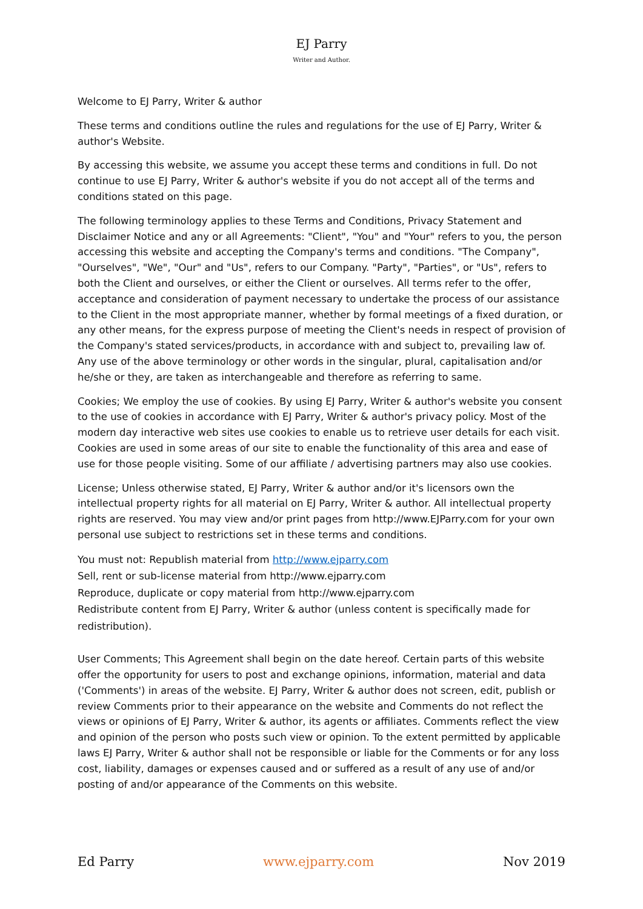EJ Parry
Writer and Author.
Welcome to EJ Parry, Writer & author
These terms and conditions outline the rules and regulations for the use of EJ Parry, Writer & author's Website.
By accessing this website, we assume you accept these terms and conditions in full. Do not continue to use EJ Parry, Writer & author's website if you do not accept all of the terms and conditions stated on this page.
The following terminology applies to these Terms and Conditions, Privacy Statement and Disclaimer Notice and any or all Agreements: "Client", "You" and "Your" refers to you, the person accessing this website and accepting the Company's terms and conditions. "The Company", "Ourselves", "We", "Our" and "Us", refers to our Company. "Party", "Parties", or "Us", refers to both the Client and ourselves, or either the Client or ourselves. All terms refer to the offer, acceptance and consideration of payment necessary to undertake the process of our assistance to the Client in the most appropriate manner, whether by formal meetings of a fixed duration, or any other means, for the express purpose of meeting the Client's needs in respect of provision of the Company's stated services/products, in accordance with and subject to, prevailing law of. Any use of the above terminology or other words in the singular, plural, capitalisation and/or he/she or they, are taken as interchangeable and therefore as referring to same.
Cookies; We employ the use of cookies. By using EJ Parry, Writer & author's website you consent to the use of cookies in accordance with EJ Parry, Writer & author's privacy policy. Most of the modern day interactive web sites use cookies to enable us to retrieve user details for each visit. Cookies are used in some areas of our site to enable the functionality of this area and ease of use for those people visiting. Some of our affiliate / advertising partners may also use cookies.
License; Unless otherwise stated, EJ Parry, Writer & author and/or it's licensors own the intellectual property rights for all material on EJ Parry, Writer & author. All intellectual property rights are reserved. You may view and/or print pages from http://www.EJParry.com for your own personal use subject to restrictions set in these terms and conditions.
You must not: Republish material from http://www.ejparry.com
Sell, rent or sub-license material from http://www.ejparry.com
Reproduce, duplicate or copy material from http://www.ejparry.com
Redistribute content from EJ Parry, Writer & author (unless content is specifically made for redistribution).
User Comments; This Agreement shall begin on the date hereof. Certain parts of this website offer the opportunity for users to post and exchange opinions, information, material and data ('Comments') in areas of the website. EJ Parry, Writer & author does not screen, edit, publish or review Comments prior to their appearance on the website and Comments do not reflect the views or opinions of EJ Parry, Writer & author, its agents or affiliates. Comments reflect the view and opinion of the person who posts such view or opinion. To the extent permitted by applicable laws EJ Parry, Writer & author shall not be responsible or liable for the Comments or for any loss cost, liability, damages or expenses caused and or suffered as a result of any use of and/or posting of and/or appearance of the Comments on this website.
Ed Parry www.ejparry.com Nov 2019